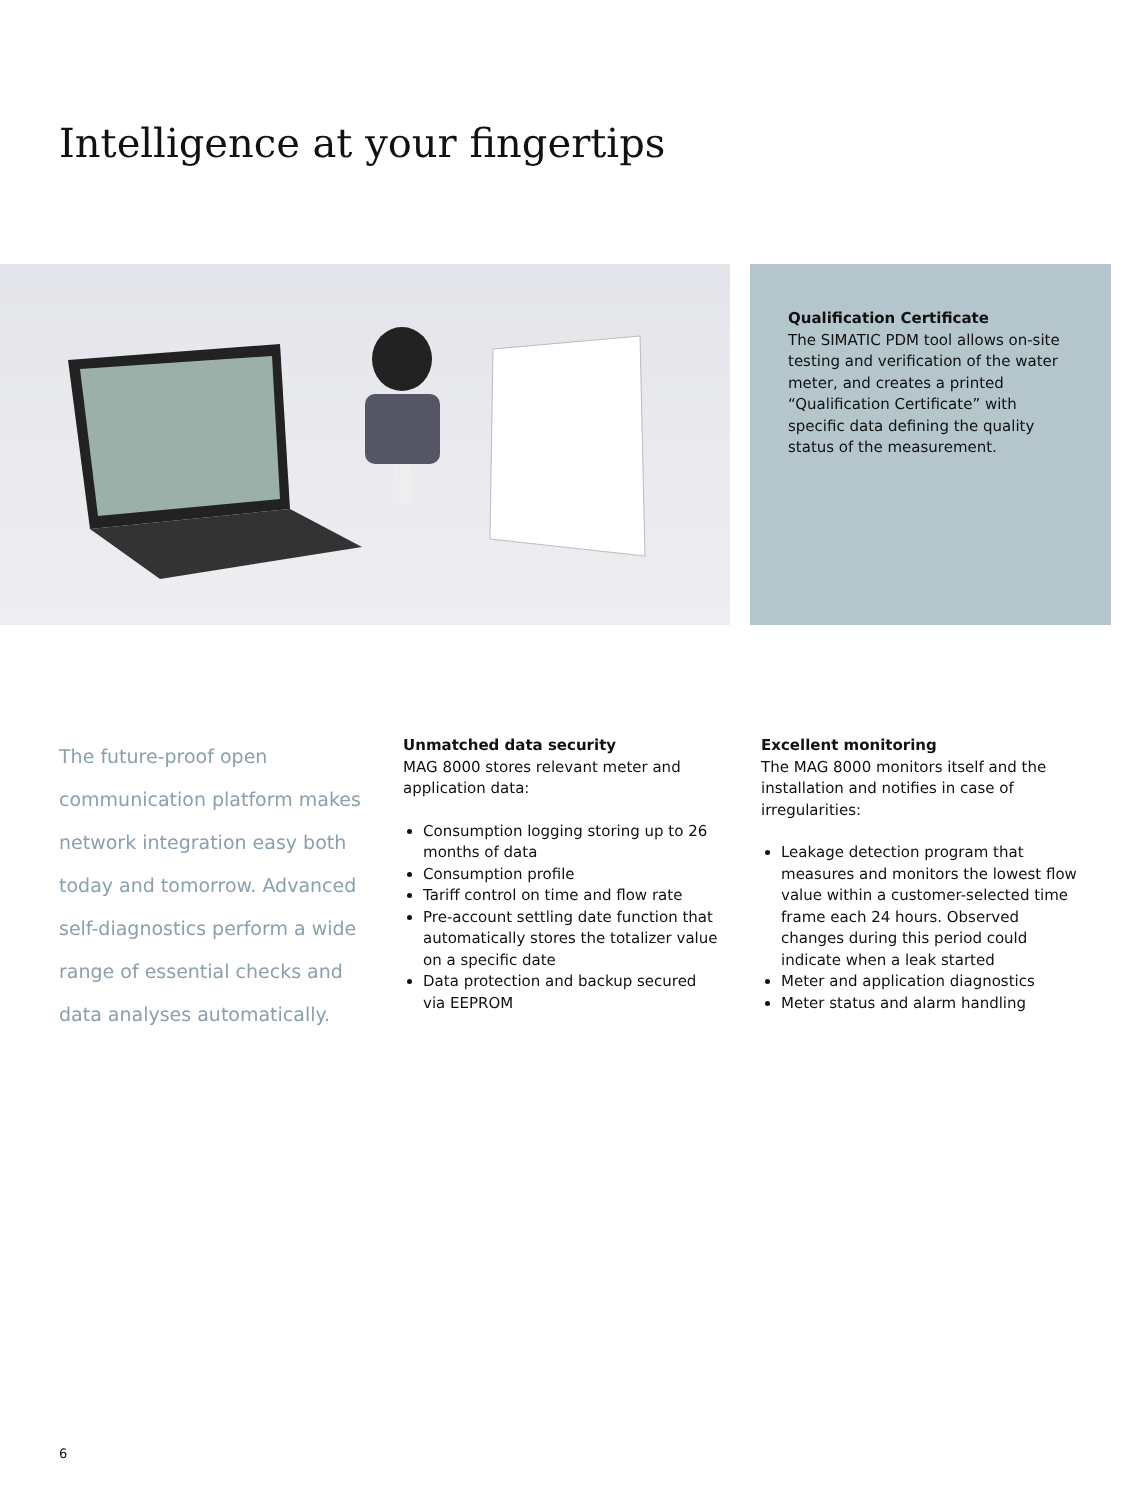Intelligence at your fingertips
Qualification Certificate
The SIMATIC PDM tool allows on-site testing and verification of the water meter, and creates a printed “Qualification Certificate” with specific data defining the quality status of the measurement.
The future-proof open communication platform makes network integration easy both today and tomorrow. Advanced self-diagnostics perform a wide range of essential checks and data analyses automatically.
Unmatched data security
MAG 8000 stores relevant meter and application data:
Consumption logging storing up to 26 months of data
Consumption profile
Tariff control on time and flow rate
Pre-account settling date function that automatically stores the totalizer value on a specific date
Data protection and backup secured via EEPROM
Excellent monitoring
The MAG 8000 monitors itself and the installation and notifies in case of irregularities:
Leakage detection program that measures and monitors the lowest flow value within a customer-selected time frame each 24 hours. Observed changes during this period could indicate when a leak started
Meter and application diagnostics
Meter status and alarm handling
6